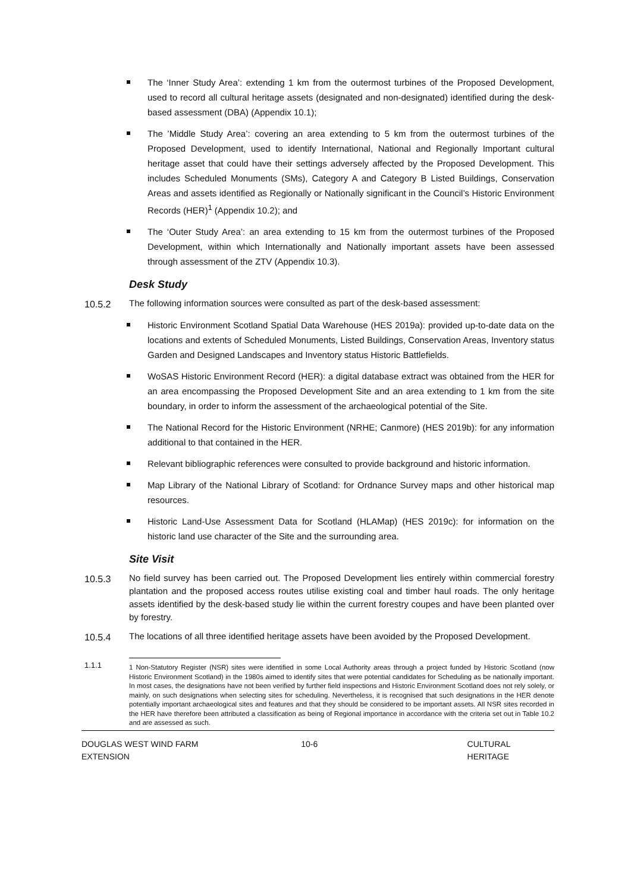The ‘Inner Study Area’: extending 1 km from the outermost turbines of the Proposed Development, used to record all cultural heritage assets (designated and non-designated) identified during the desk-based assessment (DBA) (Appendix 10.1);
The ’Middle Study Area’: covering an area extending to 5 km from the outermost turbines of the Proposed Development, used to identify International, National and Regionally Important cultural heritage asset that could have their settings adversely affected by the Proposed Development. This includes Scheduled Monuments (SMs), Category A and Category B Listed Buildings, Conservation Areas and assets identified as Regionally or Nationally significant in the Council’s Historic Environment Records (HER)<sup>1</sup> (Appendix 10.2); and
The ‘Outer Study Area’: an area extending to 15 km from the outermost turbines of the Proposed Development, within which Internationally and Nationally important assets have been assessed through assessment of the ZTV (Appendix 10.3).
Desk Study
10.5.2
The following information sources were consulted as part of the desk-based assessment:
Historic Environment Scotland Spatial Data Warehouse (HES 2019a): provided up-to-date data on the locations and extents of Scheduled Monuments, Listed Buildings, Conservation Areas, Inventory status Garden and Designed Landscapes and Inventory status Historic Battlefields.
WoSAS Historic Environment Record (HER): a digital database extract was obtained from the HER for an area encompassing the Proposed Development Site and an area extending to 1 km from the site boundary, in order to inform the assessment of the archaeological potential of the Site.
The National Record for the Historic Environment (NRHE; Canmore) (HES 2019b): for any information additional to that contained in the HER.
Relevant bibliographic references were consulted to provide background and historic information.
Map Library of the National Library of Scotland: for Ordnance Survey maps and other historical map resources.
Historic Land-Use Assessment Data for Scotland (HLAMap) (HES 2019c): for information on the historic land use character of the Site and the surrounding area.
Site Visit
10.5.3
No field survey has been carried out. The Proposed Development lies entirely within commercial forestry plantation and the proposed access routes utilise existing coal and timber haul roads. The only heritage assets identified by the desk-based study lie within the current forestry coupes and have been planted over by forestry.
10.5.4
The locations of all three identified heritage assets have been avoided by the Proposed Development.
1.1.1
1 Non-Statutory Register (NSR) sites were identified in some Local Authority areas through a project funded by Historic Scotland (now Historic Environment Scotland) in the 1980s aimed to identify sites that were potential candidates for Scheduling as be nationally important. In most cases, the designations have not been verified by further field inspections and Historic Environment Scotland does not rely solely, or mainly, on such designations when selecting sites for scheduling. Nevertheless, it is recognised that such designations in the HER denote potentially important archaeological sites and features and that they should be considered to be important assets. All NSR sites recorded in the HER have therefore been attributed a classification as being of Regional importance in accordance with the criteria set out in Table 10.2 and are assessed as such.
DOUGLAS WEST WIND FARM
EXTENSION
10-6 CULTURAL HERITAGE